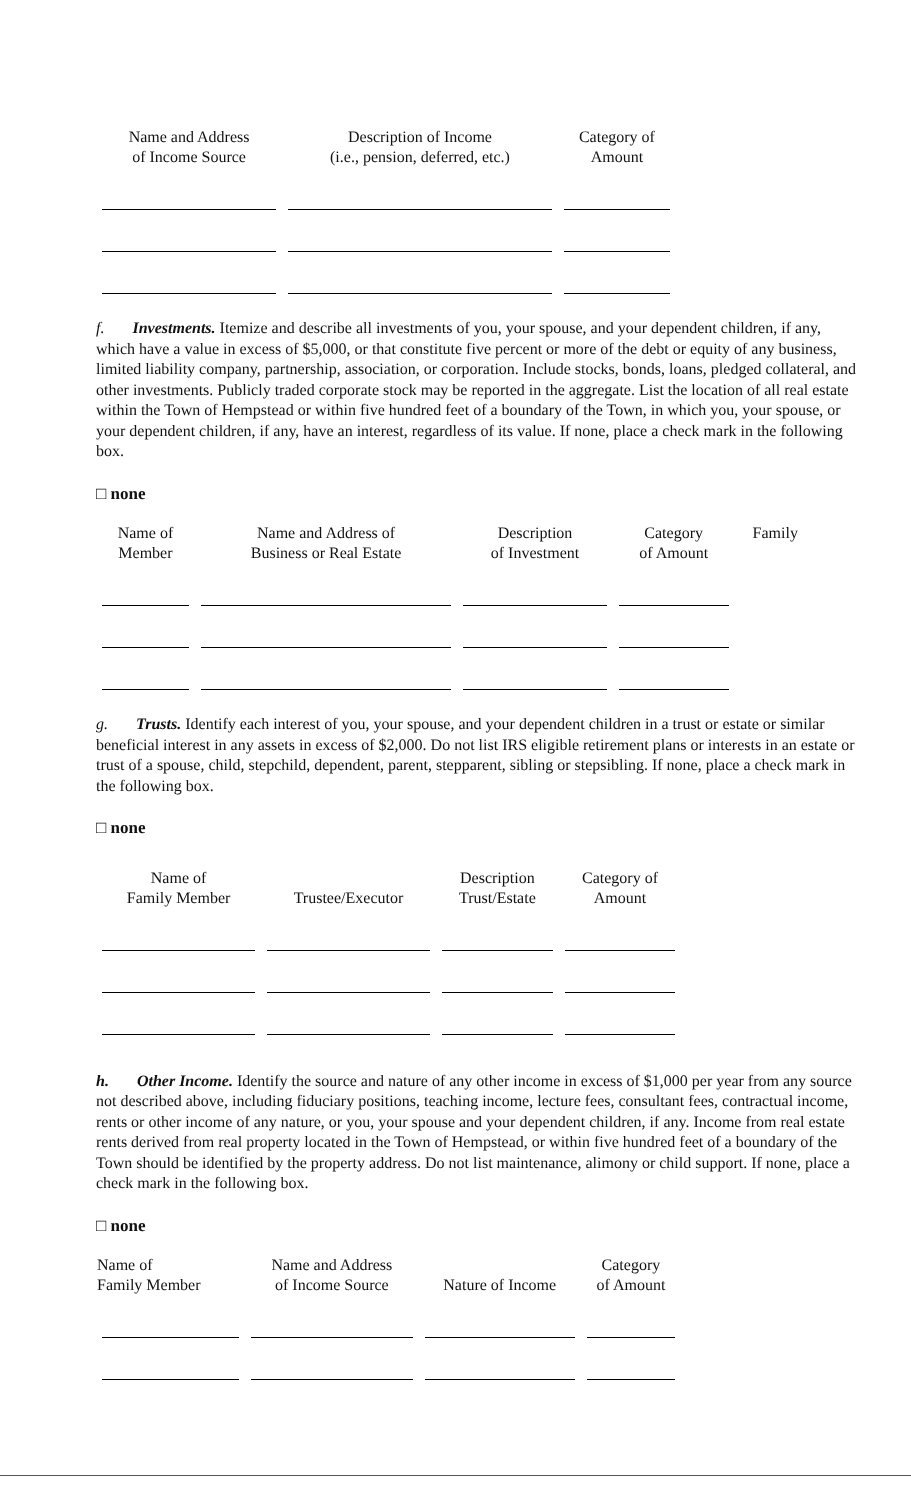| Name and Address of Income Source | Description of Income (i.e., pension, deferred, etc.) | Category of Amount |
| --- | --- | --- |
f. Investments. Itemize and describe all investments of you, your spouse, and your dependent children, if any, which have a value in excess of $5,000, or that constitute five percent or more of the debt or equity of any business, limited liability company, partnership, association, or corporation. Include stocks, bonds, loans, pledged collateral, and other investments. Publicly traded corporate stock may be reported in the aggregate. List the location of all real estate within the Town of Hempstead or within five hundred feet of a boundary of the Town, in which you, your spouse, or your dependent children, if any, have an interest, regardless of its value. If none, place a check mark in the following box.
□ none
| Name of Member | Name and Address of Business or Real Estate | Description of Investment | Category of Amount | Family |
| --- | --- | --- | --- | --- |
g. Trusts. Identify each interest of you, your spouse, and your dependent children in a trust or estate or similar beneficial interest in any assets in excess of $2,000. Do not list IRS eligible retirement plans or interests in an estate or trust of a spouse, child, stepchild, dependent, parent, stepparent, sibling or stepsibling. If none, place a check mark in the following box.
□ none
| Name of Family Member | Trustee/Executor | Description Trust/Estate | Category of Amount |
| --- | --- | --- | --- |
h. Other Income. Identify the source and nature of any other income in excess of $1,000 per year from any source not described above, including fiduciary positions, teaching income, lecture fees, consultant fees, contractual income, rents or other income of any nature, or you, your spouse and your dependent children, if any. Income from real estate rents derived from real property located in the Town of Hempstead, or within five hundred feet of a boundary of the Town should be identified by the property address. Do not list maintenance, alimony or child support. If none, place a check mark in the following box.
□ none
| Name of Family Member | Name and Address of Income Source | Nature of Income | Category of Amount |
| --- | --- | --- | --- |